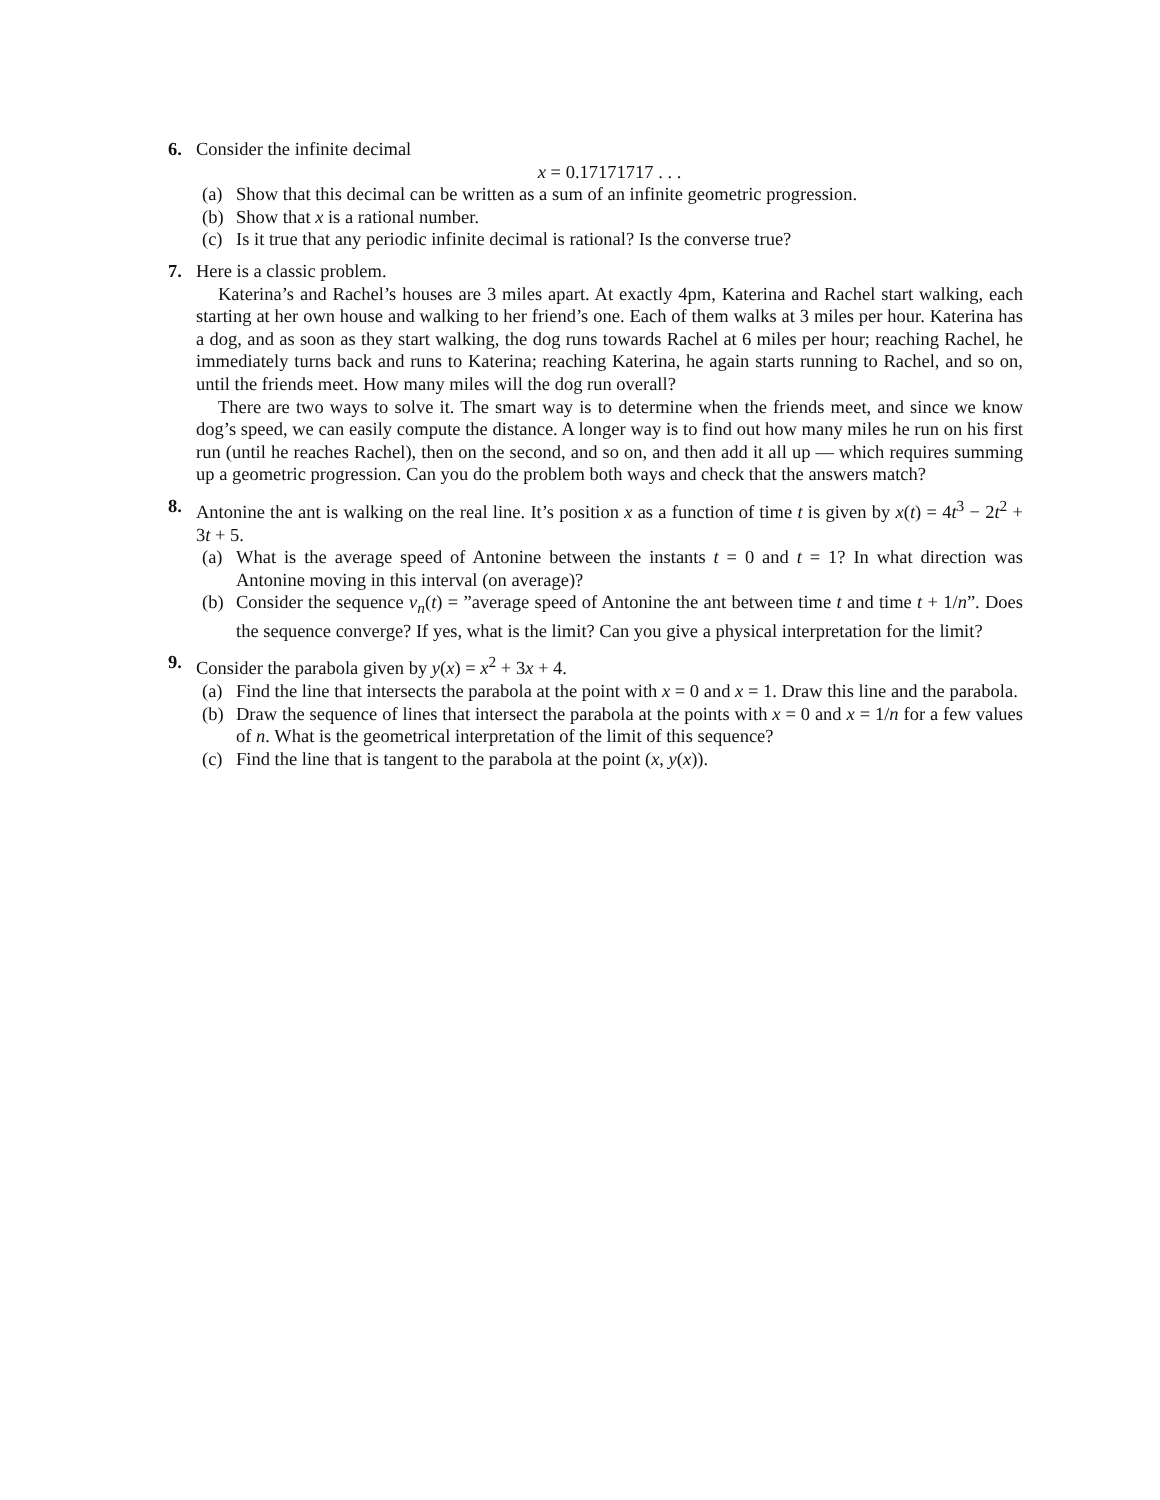6. Consider the infinite decimal
x = 0.17171717 . . .
(a) Show that this decimal can be written as a sum of an infinite geometric progression.
(b) Show that x is a rational number.
(c) Is it true that any periodic infinite decimal is rational? Is the converse true?
7. Here is a classic problem.
Katerina’s and Rachel’s houses are 3 miles apart. At exactly 4pm, Katerina and Rachel start walking, each starting at her own house and walking to her friend’s one. Each of them walks at 3 miles per hour. Katerina has a dog, and as soon as they start walking, the dog runs towards Rachel at 6 miles per hour; reaching Rachel, he immediately turns back and runs to Katerina; reaching Katerina, he again starts running to Rachel, and so on, until the friends meet. How many miles will the dog run overall?
There are two ways to solve it. The smart way is to determine when the friends meet, and since we know dog’s speed, we can easily compute the distance. A longer way is to find out how many miles he run on his first run (until he reaches Rachel), then on the second, and so on, and then add it all up — which requires summing up a geometric progression. Can you do the problem both ways and check that the answers match?
8. Antonine the ant is walking on the real line. It’s position x as a function of time t is given by x(t) = 4t<sup>3</sup> − 2t<sup>2</sup> + 3t + 5.
(a) What is the average speed of Antonine between the instants t = 0 and t = 1? In what direction was Antonine moving in this interval (on average)?
(b) Consider the sequence v<sub>n</sub>(t) = ”average speed of Antonine the ant between time t and time t + 1/n”. Does the sequence converge? If yes, what is the limit? Can you give a physical interpretation for the limit?
9. Consider the parabola given by y(x) = x<sup>2</sup> + 3x + 4.
(a) Find the line that intersects the parabola at the point with x = 0 and x = 1. Draw this line and the parabola.
(b) Draw the sequence of lines that intersect the parabola at the points with x = 0 and x = 1/n for a few values of n. What is the geometrical interpretation of the limit of this sequence?
(c) Find the line that is tangent to the parabola at the point (x, y(x)).